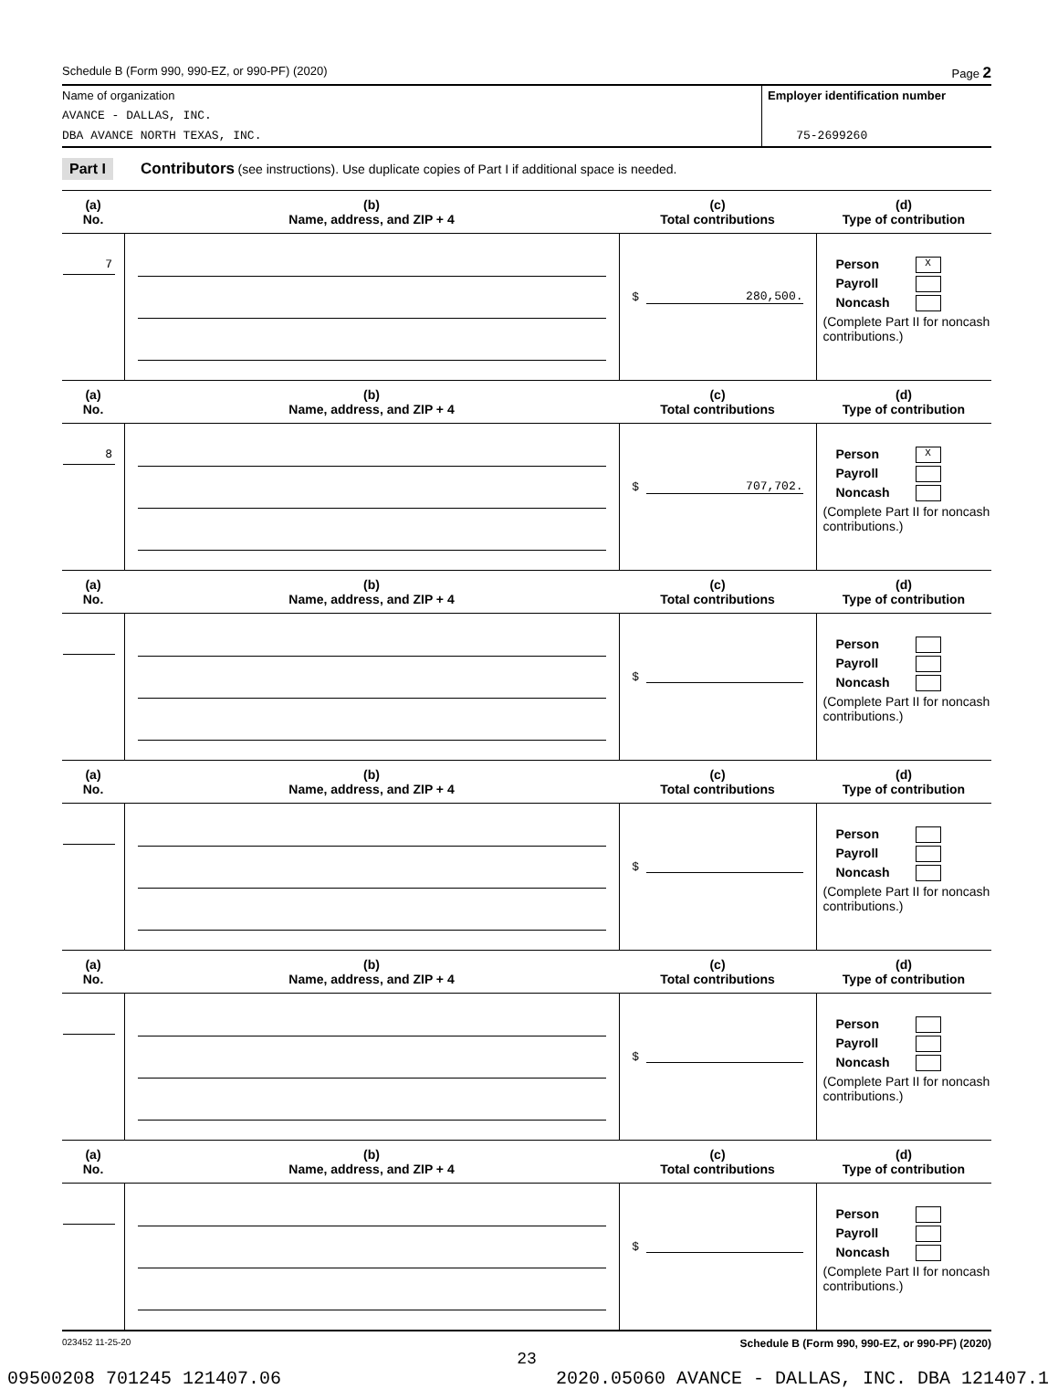Schedule B (Form 990, 990-EZ, or 990-PF) (2020) Page 2
Name of organization
AVANCE - DALLAS, INC.
DBA AVANCE NORTH TEXAS, INC.
Employer identification number
75-2699260
Part I Contributors (see instructions). Use duplicate copies of Part I if additional space is needed.
| (a) No. | (b) Name, address, and ZIP + 4 | (c) Total contributions | (d) Type of contribution |
| --- | --- | --- | --- |
| 7 | | $ 280,500. | Person X Payroll Noncash (Complete Part II for noncash contributions.) |
| (a) No. | (b) Name, address, and ZIP + 4 | (c) Total contributions | (d) Type of contribution |
| 8 | | $ 707,702. | Person X Payroll Noncash (Complete Part II for noncash contributions.) |
| (a) No. | (b) Name, address, and ZIP + 4 | (c) Total contributions | (d) Type of contribution |
| | | $ | Person Payroll Noncash (Complete Part II for noncash contributions.) |
| (a) No. | (b) Name, address, and ZIP + 4 | (c) Total contributions | (d) Type of contribution |
| | | $ | Person Payroll Noncash (Complete Part II for noncash contributions.) |
| (a) No. | (b) Name, address, and ZIP + 4 | (c) Total contributions | (d) Type of contribution |
| | | $ | Person Payroll Noncash (Complete Part II for noncash contributions.) |
| (a) No. | (b) Name, address, and ZIP + 4 | (c) Total contributions | (d) Type of contribution |
| | | $ | Person Payroll Noncash (Complete Part II for noncash contributions.) |
023452 11-25-20 Schedule B (Form 990, 990-EZ, or 990-PF) (2020)
23
09500208 701245 121407.06 2020.05060 AVANCE - DALLAS, INC. DBA 121407.1